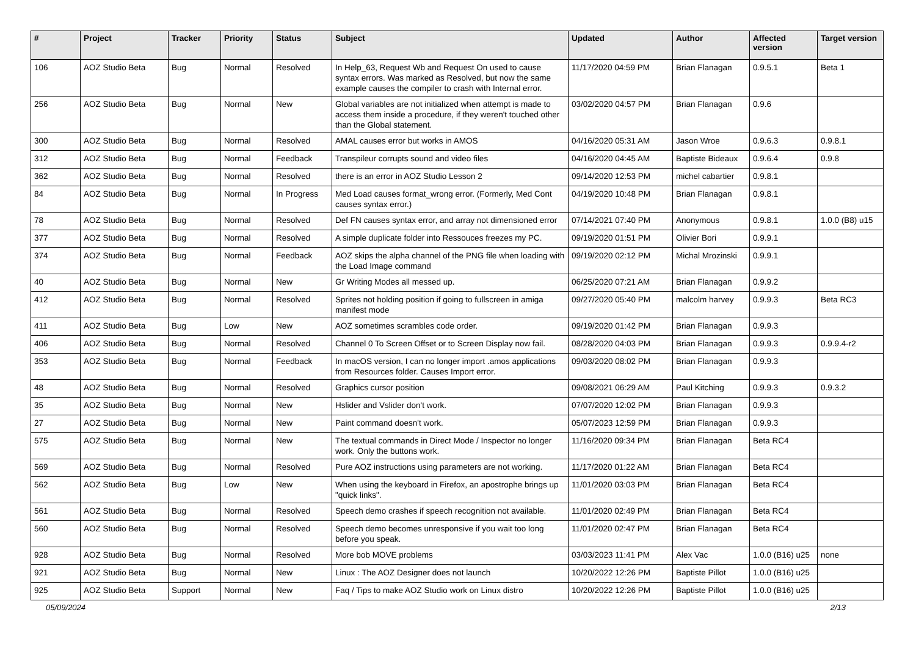| # | Project | Tracker | Priority | Status | Subject | Updated | Author | Affected version | Target version |
| --- | --- | --- | --- | --- | --- | --- | --- | --- | --- |
| 106 | AOZ Studio Beta | Bug | Normal | Resolved | In Help_63, Request Wb and Request On used to cause syntax errors. Was marked as Resolved, but now the same example causes the compiler to crash with Internal error. | 11/17/2020 04:59 PM | Brian Flanagan | 0.9.5.1 | Beta 1 |
| 256 | AOZ Studio Beta | Bug | Normal | New | Global variables are not initialized when attempt is made to access them inside a procedure, if they weren't touched other than the Global statement. | 03/02/2020 04:57 PM | Brian Flanagan | 0.9.6 | |
| 300 | AOZ Studio Beta | Bug | Normal | Resolved | AMAL causes error but works in AMOS | 04/16/2020 05:31 AM | Jason Wroe | 0.9.6.3 | 0.9.8.1 |
| 312 | AOZ Studio Beta | Bug | Normal | Feedback | Transpileur corrupts sound and video files | 04/16/2020 04:45 AM | Baptiste Bideaux | 0.9.6.4 | 0.9.8 |
| 362 | AOZ Studio Beta | Bug | Normal | Resolved | there is an error in AOZ Studio Lesson 2 | 09/14/2020 12:53 PM | michel cabartier | 0.9.8.1 | |
| 84 | AOZ Studio Beta | Bug | Normal | In Progress | Med Load causes format_wrong error. (Formerly, Med Cont causes syntax error.) | 04/19/2020 10:48 PM | Brian Flanagan | 0.9.8.1 | |
| 78 | AOZ Studio Beta | Bug | Normal | Resolved | Def FN causes syntax error, and array not dimensioned error | 07/14/2021 07:40 PM | Anonymous | 0.9.8.1 | 1.0.0 (B8) u15 |
| 377 | AOZ Studio Beta | Bug | Normal | Resolved | A simple duplicate folder into Ressouces freezes my PC. | 09/19/2020 01:51 PM | Olivier Bori | 0.9.9.1 | |
| 374 | AOZ Studio Beta | Bug | Normal | Feedback | AOZ skips the alpha channel of the PNG file when loading with the Load Image command | 09/19/2020 02:12 PM | Michal Mrozinski | 0.9.9.1 | |
| 40 | AOZ Studio Beta | Bug | Normal | New | Gr Writing Modes all messed up. | 06/25/2020 07:21 AM | Brian Flanagan | 0.9.9.2 | |
| 412 | AOZ Studio Beta | Bug | Normal | Resolved | Sprites not holding position if going to fullscreen in amiga manifest mode | 09/27/2020 05:40 PM | malcolm harvey | 0.9.9.3 | Beta RC3 |
| 411 | AOZ Studio Beta | Bug | Low | New | AOZ sometimes scrambles code order. | 09/19/2020 01:42 PM | Brian Flanagan | 0.9.9.3 | |
| 406 | AOZ Studio Beta | Bug | Normal | Resolved | Channel 0 To Screen Offset or to Screen Display now fail. | 08/28/2020 04:03 PM | Brian Flanagan | 0.9.9.3 | 0.9.9.4-r2 |
| 353 | AOZ Studio Beta | Bug | Normal | Feedback | In macOS version, I can no longer import .amos applications from Resources folder. Causes Import error. | 09/03/2020 08:02 PM | Brian Flanagan | 0.9.9.3 | |
| 48 | AOZ Studio Beta | Bug | Normal | Resolved | Graphics cursor position | 09/08/2021 06:29 AM | Paul Kitching | 0.9.9.3 | 0.9.3.2 |
| 35 | AOZ Studio Beta | Bug | Normal | New | Hslider and Vslider don't work. | 07/07/2020 12:02 PM | Brian Flanagan | 0.9.9.3 | |
| 27 | AOZ Studio Beta | Bug | Normal | New | Paint command doesn't work. | 05/07/2023 12:59 PM | Brian Flanagan | 0.9.9.3 | |
| 575 | AOZ Studio Beta | Bug | Normal | New | The textual commands in Direct Mode / Inspector no longer work. Only the buttons work. | 11/16/2020 09:34 PM | Brian Flanagan | Beta RC4 | |
| 569 | AOZ Studio Beta | Bug | Normal | Resolved | Pure AOZ instructions using parameters are not working. | 11/17/2020 01:22 AM | Brian Flanagan | Beta RC4 | |
| 562 | AOZ Studio Beta | Bug | Low | New | When using the keyboard in Firefox, an apostrophe brings up "quick links". | 11/01/2020 03:03 PM | Brian Flanagan | Beta RC4 | |
| 561 | AOZ Studio Beta | Bug | Normal | Resolved | Speech demo crashes if speech recognition not available. | 11/01/2020 02:49 PM | Brian Flanagan | Beta RC4 | |
| 560 | AOZ Studio Beta | Bug | Normal | Resolved | Speech demo becomes unresponsive if you wait too long before you speak. | 11/01/2020 02:47 PM | Brian Flanagan | Beta RC4 | |
| 928 | AOZ Studio Beta | Bug | Normal | Resolved | More bob MOVE problems | 03/03/2023 11:41 PM | Alex Vac | 1.0.0 (B16) u25 | none |
| 921 | AOZ Studio Beta | Bug | Normal | New | Linux : The AOZ Designer does not launch | 10/20/2022 12:26 PM | Baptiste Pillot | 1.0.0 (B16) u25 | |
| 925 | AOZ Studio Beta | Support | Normal | New | Faq / Tips to make AOZ Studio work on Linux distro | 10/20/2022 12:26 PM | Baptiste Pillot | 1.0.0 (B16) u25 | |
05/09/2024 2/13